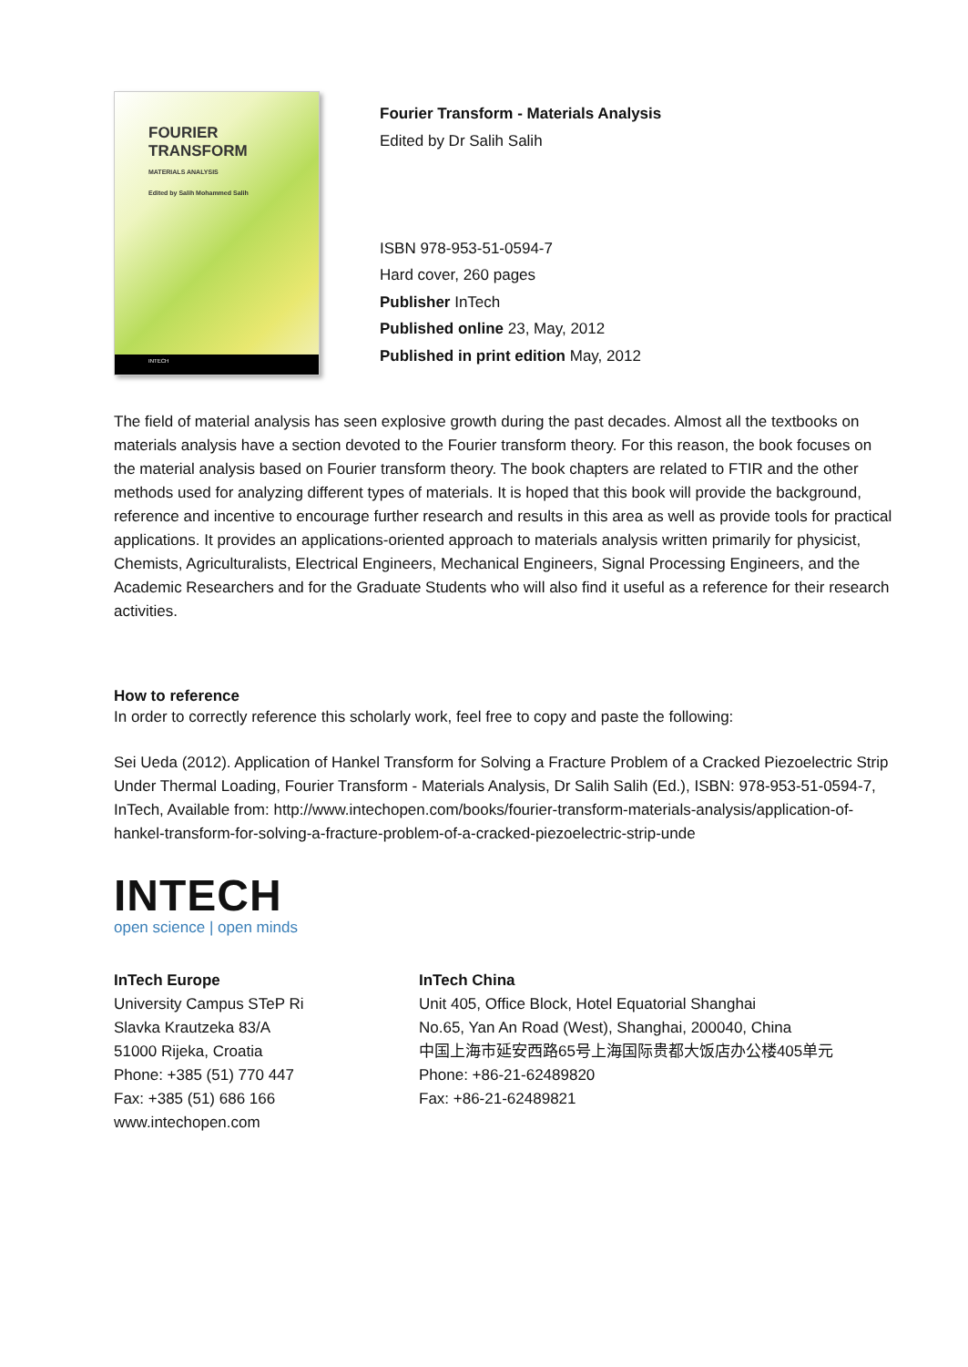FOURIER
TRANSFORM
MATERIALS ANALYSIS
Edited by Salih Mohammed Salih
INTECH
Fourier Transform - Materials Analysis
Edited by Dr Salih Salih
ISBN 978-953-51-0594-7
Hard cover, 260 pages
Publisher InTech
Published online 23, May, 2012
Published in print edition May, 2012
The field of material analysis has seen explosive growth during the past decades. Almost all the textbooks on materials analysis have a section devoted to the Fourier transform theory. For this reason, the book focuses on the material analysis based on Fourier transform theory. The book chapters are related to FTIR and the other methods used for analyzing different types of materials. It is hoped that this book will provide the background, reference and incentive to encourage further research and results in this area as well as provide tools for practical applications. It provides an applications-oriented approach to materials analysis written primarily for physicist, Chemists, Agriculturalists, Electrical Engineers, Mechanical Engineers, Signal Processing Engineers, and the Academic Researchers and for the Graduate Students who will also find it useful as a reference for their research activities.
How to reference
In order to correctly reference this scholarly work, feel free to copy and paste the following:
Sei Ueda (2012). Application of Hankel Transform for Solving a Fracture Problem of a Cracked Piezoelectric Strip Under Thermal Loading, Fourier Transform - Materials Analysis, Dr Salih Salih (Ed.), ISBN: 978-953-51-0594-7, InTech, Available from: http://www.intechopen.com/books/fourier-transform-materials-analysis/application-of-hankel-transform-for-solving-a-fracture-problem-of-a-cracked-piezoelectric-strip-unde
INTECH
open science | open minds
InTech Europe
University Campus STeP Ri
Slavka Krautzeka 83/A
51000 Rijeka, Croatia
Phone: +385 (51) 770 447
Fax: +385 (51) 686 166
www.intechopen.com
InTech China
Unit 405, Office Block, Hotel Equatorial Shanghai
No.65, Yan An Road (West), Shanghai, 200040, China
中国上海市延安西路65号上海国际贵都大饭店办公楼405单元
Phone: +86-21-62489820
Fax: +86-21-62489821